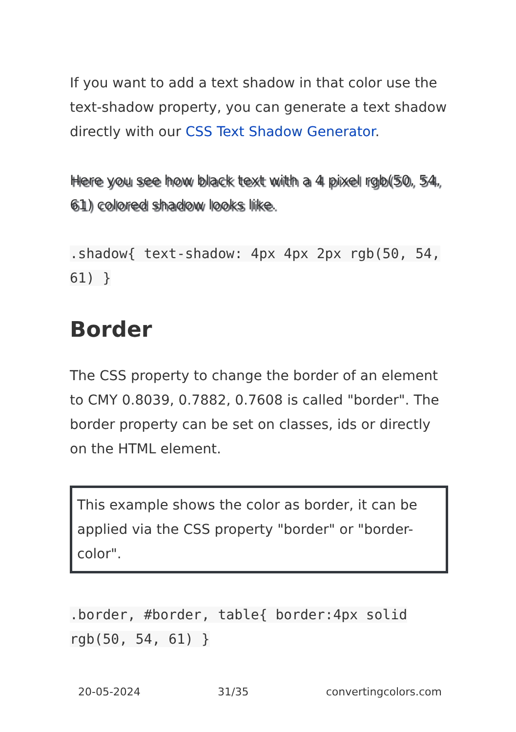If you want to add a text shadow in that color use the text-shadow property, you can generate a text shadow directly with our CSS Text Shadow Generator.
Here you see how black text with a 4 pixel rgb(50, 54, 61) colored shadow looks like.
.shadow{ text-shadow: 4px 4px 2px rgb(50, 54, 61) }
Border
The CSS property to change the border of an element to CMY 0.8039, 0.7882, 0.7608 is called "border". The border property can be set on classes, ids or directly on the HTML element.
This example shows the color as border, it can be applied via the CSS property "border" or "border-color".
.border, #border, table{ border:4px solid rgb(50, 54, 61) }
20-05-2024 31/35 convertingcolors.com